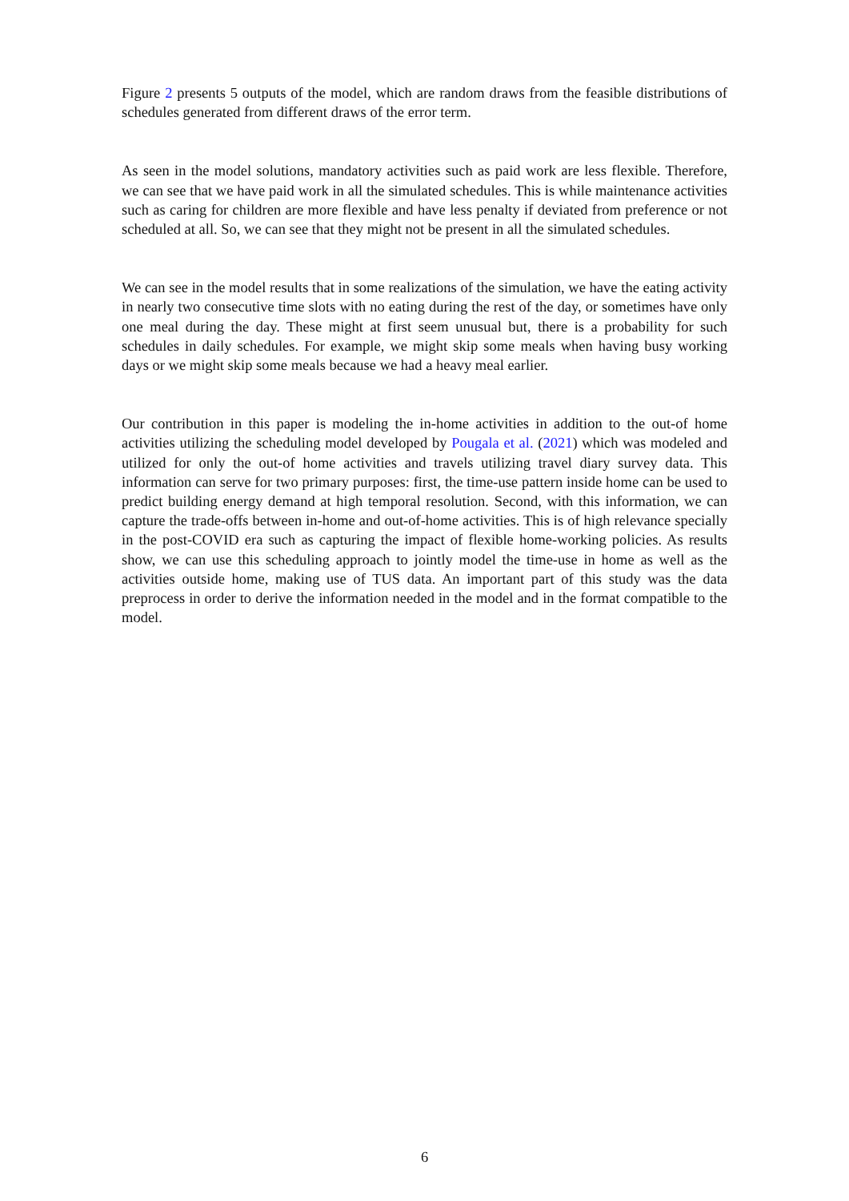Figure 2 presents 5 outputs of the model, which are random draws from the feasible distributions of schedules generated from different draws of the error term.
As seen in the model solutions, mandatory activities such as paid work are less flexible. Therefore, we can see that we have paid work in all the simulated schedules. This is while maintenance activities such as caring for children are more flexible and have less penalty if deviated from preference or not scheduled at all. So, we can see that they might not be present in all the simulated schedules.
We can see in the model results that in some realizations of the simulation, we have the eating activity in nearly two consecutive time slots with no eating during the rest of the day, or sometimes have only one meal during the day. These might at first seem unusual but, there is a probability for such schedules in daily schedules. For example, we might skip some meals when having busy working days or we might skip some meals because we had a heavy meal earlier.
Our contribution in this paper is modeling the in-home activities in addition to the out-of home activities utilizing the scheduling model developed by Pougala et al. (2021) which was modeled and utilized for only the out-of home activities and travels utilizing travel diary survey data. This information can serve for two primary purposes: first, the time-use pattern inside home can be used to predict building energy demand at high temporal resolution. Second, with this information, we can capture the trade-offs between in-home and out-of-home activities. This is of high relevance specially in the post-COVID era such as capturing the impact of flexible home-working policies. As results show, we can use this scheduling approach to jointly model the time-use in home as well as the activities outside home, making use of TUS data. An important part of this study was the data preprocess in order to derive the information needed in the model and in the format compatible to the model.
6